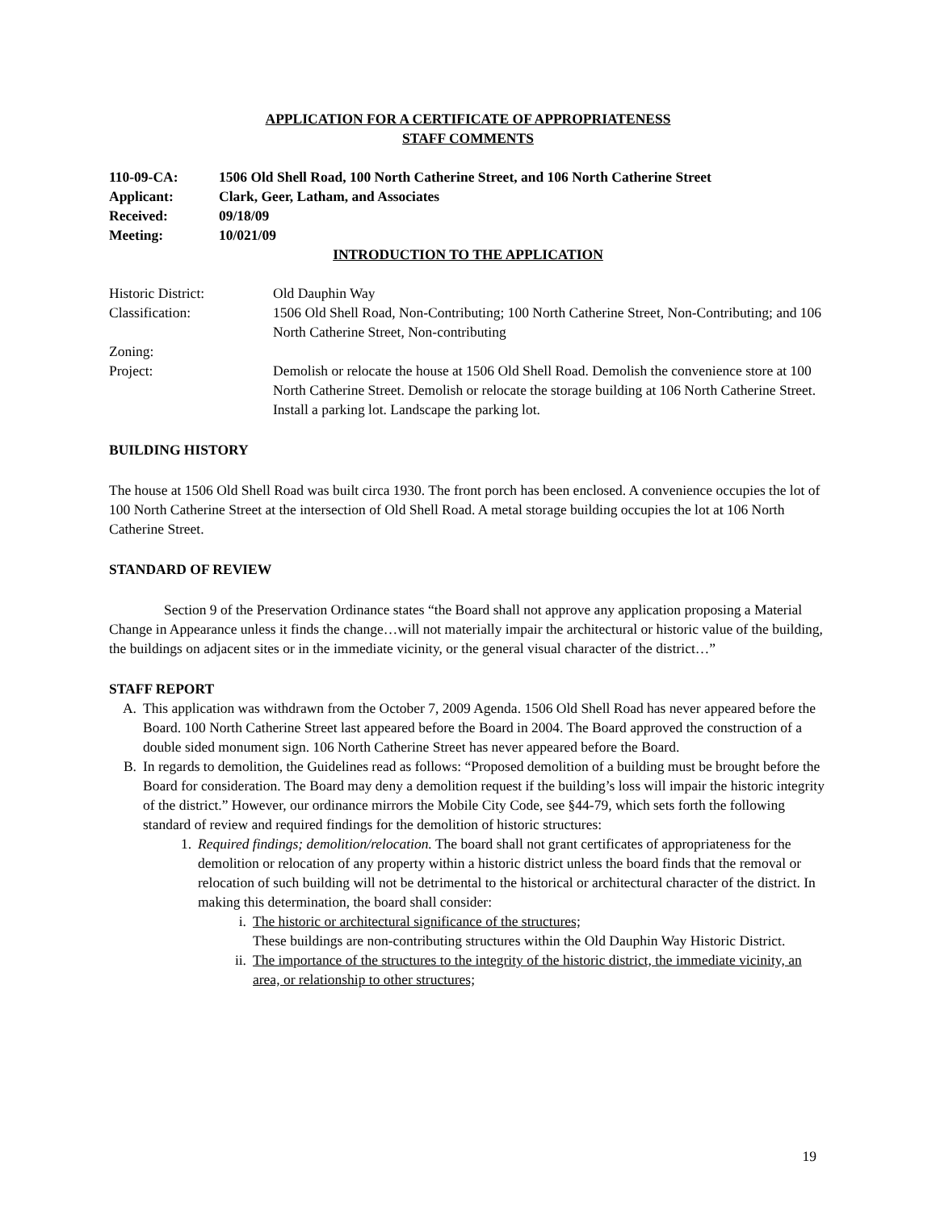APPLICATION FOR A CERTIFICATE OF APPROPRIATENESS
STAFF COMMENTS
| 110-09-CA: | 1506 Old Shell Road, 100 North Catherine Street, and 106 North Catherine Street |
| Applicant: | Clark, Geer, Latham, and Associates |
| Received: | 09/18/09 |
| Meeting: | 10/021/09 |
INTRODUCTION TO THE APPLICATION
| Historic District: | Old Dauphin Way |
| Classification: | 1506 Old Shell Road, Non-Contributing; 100 North Catherine Street, Non-Contributing; and 106 North Catherine Street, Non-contributing |
| Zoning: | |
| Project: | Demolish or relocate the house at 1506 Old Shell Road. Demolish the convenience store at 100 North Catherine Street. Demolish or relocate the storage building at 106 North Catherine Street. Install a parking lot. Landscape the parking lot. |
BUILDING HISTORY
The house at 1506 Old Shell Road was built circa 1930. The front porch has been enclosed. A convenience occupies the lot of 100 North Catherine Street at the intersection of Old Shell Road. A metal storage building occupies the lot at 106 North Catherine Street.
STANDARD OF REVIEW
Section 9 of the Preservation Ordinance states “the Board shall not approve any application proposing a Material Change in Appearance unless it finds the change…will not materially impair the architectural or historic value of the building, the buildings on adjacent sites or in the immediate vicinity, or the general visual character of the district…”
STAFF REPORT
A. This application was withdrawn from the October 7, 2009 Agenda. 1506 Old Shell Road has never appeared before the Board. 100 North Catherine Street last appeared before the Board in 2004. The Board approved the construction of a double sided monument sign. 106 North Catherine Street has never appeared before the Board.
B. In regards to demolition, the Guidelines read as follows: “Proposed demolition of a building must be brought before the Board for consideration. The Board may deny a demolition request if the building’s loss will impair the historic integrity of the district.” However, our ordinance mirrors the Mobile City Code, see §44-79, which sets forth the following standard of review and required findings for the demolition of historic structures:
1. Required findings; demolition/relocation. The board shall not grant certificates of appropriateness for the demolition or relocation of any property within a historic district unless the board finds that the removal or relocation of such building will not be detrimental to the historical or architectural character of the district. In making this determination, the board shall consider:
i. The historic or architectural significance of the structures;
These buildings are non-contributing structures within the Old Dauphin Way Historic District.
ii. The importance of the structures to the integrity of the historic district, the immediate vicinity, an area, or relationship to other structures;
19